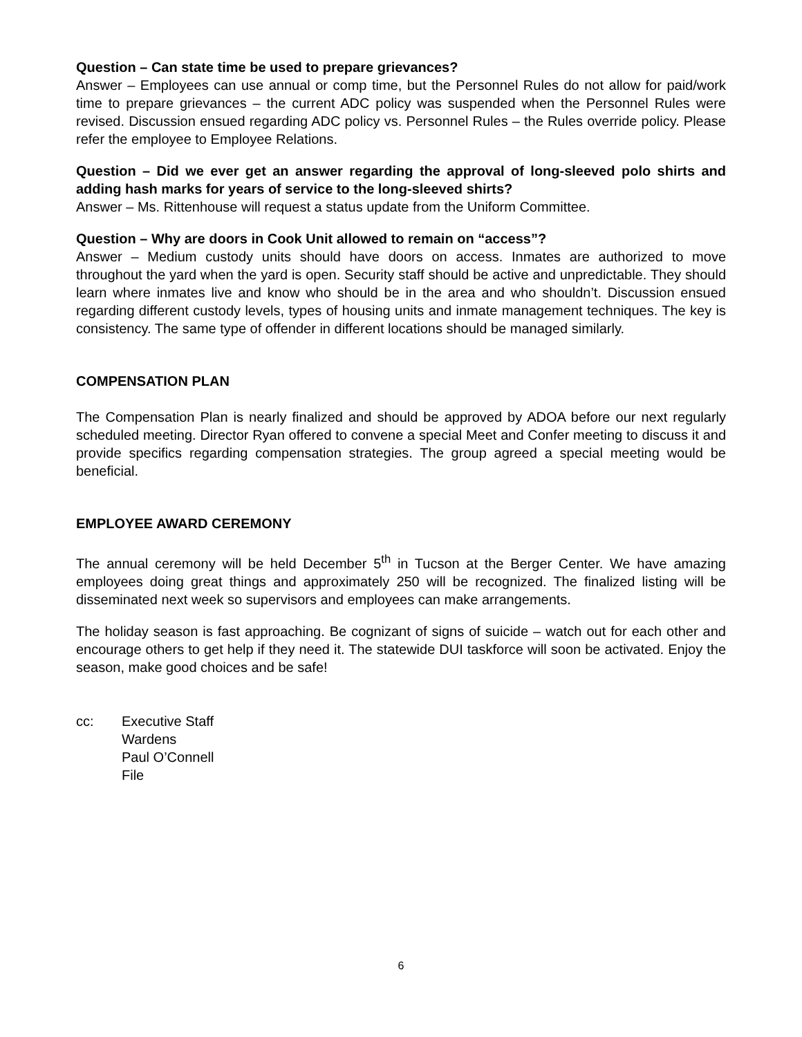Question – Can state time be used to prepare grievances?
Answer – Employees can use annual or comp time, but the Personnel Rules do not allow for paid/work time to prepare grievances – the current ADC policy was suspended when the Personnel Rules were revised. Discussion ensued regarding ADC policy vs. Personnel Rules – the Rules override policy. Please refer the employee to Employee Relations.
Question – Did we ever get an answer regarding the approval of long-sleeved polo shirts and adding hash marks for years of service to the long-sleeved shirts?
Answer – Ms. Rittenhouse will request a status update from the Uniform Committee.
Question – Why are doors in Cook Unit allowed to remain on “access”?
Answer – Medium custody units should have doors on access. Inmates are authorized to move throughout the yard when the yard is open. Security staff should be active and unpredictable. They should learn where inmates live and know who should be in the area and who shouldn’t. Discussion ensued regarding different custody levels, types of housing units and inmate management techniques. The key is consistency. The same type of offender in different locations should be managed similarly.
COMPENSATION PLAN
The Compensation Plan is nearly finalized and should be approved by ADOA before our next regularly scheduled meeting. Director Ryan offered to convene a special Meet and Confer meeting to discuss it and provide specifics regarding compensation strategies. The group agreed a special meeting would be beneficial.
EMPLOYEE AWARD CEREMONY
The annual ceremony will be held December 5<sup>th</sup> in Tucson at the Berger Center. We have amazing employees doing great things and approximately 250 will be recognized. The finalized listing will be disseminated next week so supervisors and employees can make arrangements.
The holiday season is fast approaching. Be cognizant of signs of suicide – watch out for each other and encourage others to get help if they need it. The statewide DUI taskforce will soon be activated. Enjoy the season, make good choices and be safe!
cc: Executive Staff
Wardens
Paul O’Connell
File
6